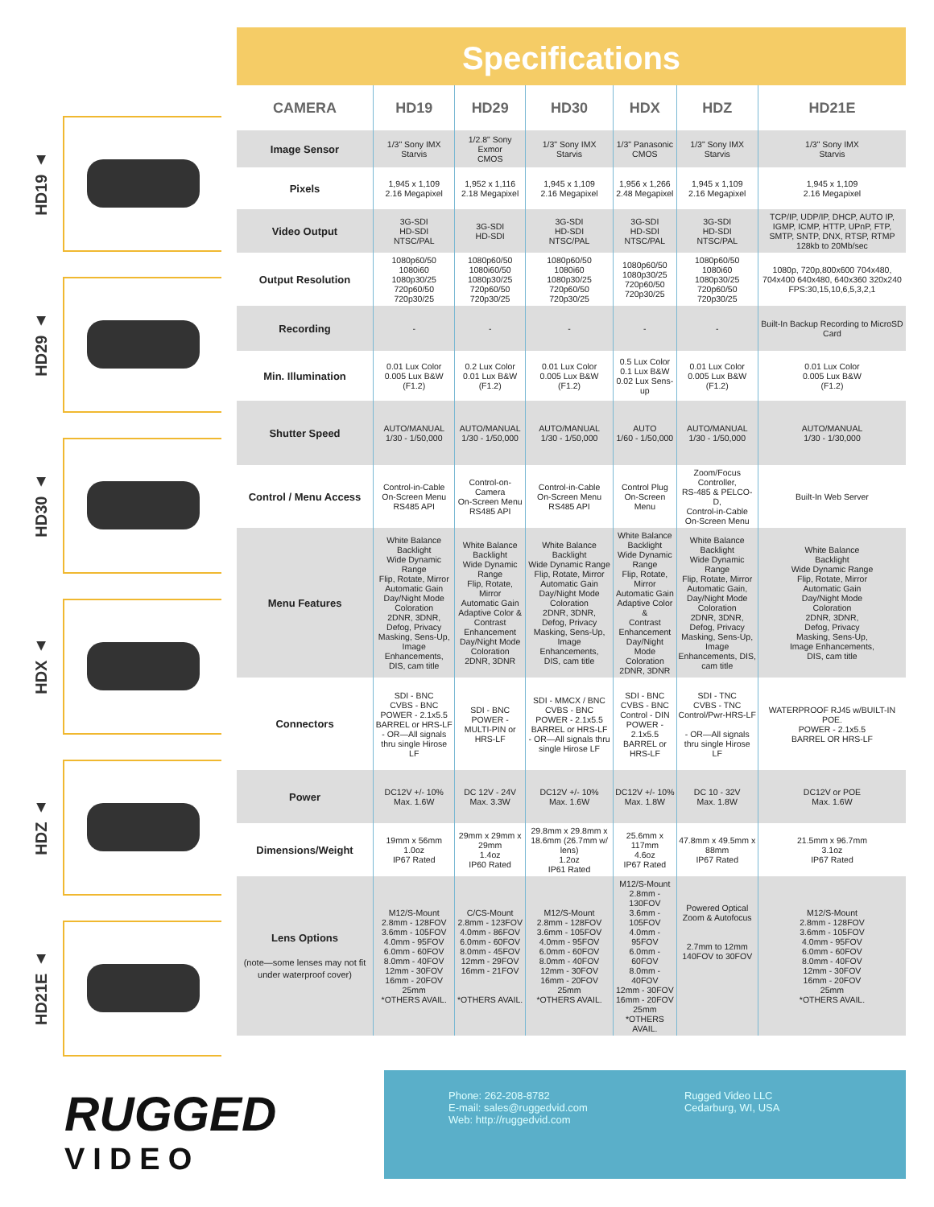HD19 ▲
HD29 ▲
HD30 ▲
HDX ▲
HDZ ▲
HD21E ▲
Specifications
| CAMERA | HD19 | HD29 | HD30 | HDX | HDZ | HD21E |
| --- | --- | --- | --- | --- | --- | --- |
| Image Sensor | 1/3" Sony IMX Starvis | 1/2.8" Sony Exmor CMOS | 1/3" Sony IMX Starvis | 1/3" Panasonic CMOS | 1/3" Sony IMX Starvis | 1/3" Sony IMX Starvis |
| Pixels | 1,945 x 1,109 2.16 Megapixel | 1,952 x 1,116 2.18 Megapixel | 1,945 x 1,109 2.16 Megapixel | 1,956 x 1,266 2.48 Megapixel | 1,945 x 1,109 2.16 Megapixel | 1,945 x 1,109 2.16 Megapixel |
| Video Output | 3G-SDI HD-SDI NTSC/PAL | 3G-SDI HD-SDI | 3G-SDI HD-SDI NTSC/PAL | 3G-SDI HD-SDI NTSC/PAL | 3G-SDI HD-SDI NTSC/PAL | TCP/IP, UDP/IP, DHCP, AUTO IP, IGMP, ICMP, HTTP, UPnP, FTP, SMTP, SNTP, DNX, RTSP, RTMP 128kb to 20Mb/sec |
| Output Resolution | 1080p60/50 1080i60 1080p30/25 720p60/50 720p30/25 | 1080p60/50 1080i60/50 1080p30/25 720p60/50 720p30/25 | 1080p60/50 1080i60 1080p30/25 720p60/50 720p30/25 | 1080p60/50 1080p30/25 720p60/50 720p30/25 | 1080p60/50 1080i60 1080p30/25 720p60/50 720p30/25 | 1080p, 720p,800x600 704x480, 704x400 640x480, 640x360 320x240 FPS:30,15,10,6,5,3,2,1 |
| Recording | - | - | - | - | - | Built-In Backup Recording to MicroSD Card |
| Min. Illumination | 0.01 Lux Color 0.005 Lux B&W (F1.2) | 0.2 Lux Color 0.01 Lux B&W (F1.2) | 0.01 Lux Color 0.005 Lux B&W (F1.2) | 0.5 Lux Color 0.1 Lux B&W 0.02 Lux Sens-up | 0.01 Lux Color 0.005 Lux B&W (F1.2) | 0.01 Lux Color 0.005 Lux B&W (F1.2) |
| Shutter Speed | AUTO/MANUAL 1/30 - 1/50,000 | AUTO/MANUAL 1/30 - 1/50,000 | AUTO/MANUAL 1/30 - 1/50,000 | AUTO 1/60 - 1/50,000 | AUTO/MANUAL 1/30 - 1/50,000 | AUTO/MANUAL 1/30 - 1/30,000 |
| Control / Menu Access | Control-in-Cable On-Screen Menu RS485 API | Control-on-Camera On-Screen Menu RS485 API | Control-in-Cable On-Screen Menu RS485 API | Control Plug On-Screen Menu | Zoom/Focus Controller, RS-485 & PELCO-D, Control-in-Cable On-Screen Menu | Built-In Web Server |
| Menu Features | White Balance Backlight Wide Dynamic Range Flip, Rotate, Mirror Automatic Gain Day/Night Mode Coloration 2DNR, 3DNR, Defog, Privacy Masking, Sens-Up, Image Enhancements, DIS, cam title | White Balance Backlight Wide Dynamic Range Flip, Rotate, Mirror Automatic Gain Adaptive Color & Contrast Enhancement Day/Night Mode Coloration 2DNR, 3DNR | White Balance Backlight Wide Dynamic Range Flip, Rotate, Mirror Automatic Gain Day/Night Mode Coloration 2DNR, 3DNR, Defog, Privacy Masking, Sens-Up, Image Enhancements, DIS, cam title | White Balance Backlight Wide Dynamic Range Flip, Rotate, Mirror Automatic Gain Adaptive Color & Contrast Enhancement Day/Night Mode Coloration 2DNR, 3DNR | White Balance Backlight Wide Dynamic Range Flip, Rotate, Mirror Automatic Gain, Day/Night Mode Coloration 2DNR, 3DNR, Defog, Privacy Masking, Sens-Up, Image Enhancements, DIS, cam title | White Balance Backlight Wide Dynamic Range Flip, Rotate, Mirror Automatic Gain Day/Night Mode Coloration 2DNR, 3DNR, Defog, Privacy Masking, Sens-Up, Image Enhancements, DIS, cam title |
| Connectors | SDI - BNC CVBS - BNC POWER - 2.1x5.5 BARREL or HRS-LF - OR—All signals thru single Hirose LF | SDI - BNC POWER - MULTI-PIN or HRS-LF | SDI - MMCX / BNC CVBS - BNC POWER - 2.1x5.5 BARREL or HRS-LF - OR—All signals thru single Hirose LF | SDI - BNC CVBS - BNC Control - DIN POWER - 2.1x5.5 BARREL or HRS-LF | SDI - TNC CVBS - TNC Control/Pwr-HRS-LF - OR—All signals thru single Hirose LF | WATERPROOF RJ45 w/BUILT-IN POE. POWER - 2.1x5.5 BARREL OR HRS-LF |
| Power | DC12V +/- 10% Max. 1.6W | DC 12V - 24V Max. 3.3W | DC12V +/- 10% Max. 1.6W | DC12V +/- 10% Max. 1.8W | DC 10 - 32V Max. 1.8W | DC12V or POE Max. 1.6W |
| Dimensions/Weight | 19mm x 56mm 1.0oz IP67 Rated | 29mm x 29mm x 29mm 1.4oz IP60 Rated | 29.8mm x 29.8mm x 18.6mm (26.7mm w/ lens) 1.2oz IP61 Rated | 25.6mm x 117mm 4.6oz IP67 Rated | 47.8mm x 49.5mm x 88mm IP67 Rated | 21.5mm x 96.7mm 3.1oz IP67 Rated |
| Lens Options (note—some lenses may not fit under waterproof cover) | M12/S-Mount 2.8mm - 128FOV 3.6mm - 105FOV 4.0mm - 95FOV 6.0mm - 60FOV 8.0mm - 40FOV 12mm - 30FOV 16mm - 20FOV 25mm *OTHERS AVAIL. | C/CS-Mount 2.8mm - 123FOV 4.0mm - 86FOV 6.0mm - 60FOV 8.0mm - 45FOV 12mm - 29FOV 16mm - 21FOV *OTHERS AVAIL. | M12/S-Mount 2.8mm - 128FOV 3.6mm - 105FOV 4.0mm - 95FOV 6.0mm - 60FOV 8.0mm - 40FOV 12mm - 30FOV 16mm - 20FOV 25mm *OTHERS AVAIL. | M12/S-Mount 2.8mm - 130FOV 3.6mm - 105FOV 4.0mm - 95FOV 6.0mm - 60FOV 8.0mm - 40FOV 12mm - 30FOV 16mm - 20FOV 25mm *OTHERS AVAIL. | Powered Optical Zoom & Autofocus 2.7mm to 12mm 140FOV to 30FOV | M12/S-Mount 2.8mm - 128FOV 3.6mm - 105FOV 4.0mm - 95FOV 6.0mm - 60FOV 8.0mm - 40FOV 12mm - 30FOV 16mm - 20FOV 25mm *OTHERS AVAIL. |
RUGGED
VIDEO
Phone: 262-208-8782
E-mail: sales@ruggedvid.com
Web: http://ruggedvid.com
Rugged Video LLC
Cedarburg, WI, USA